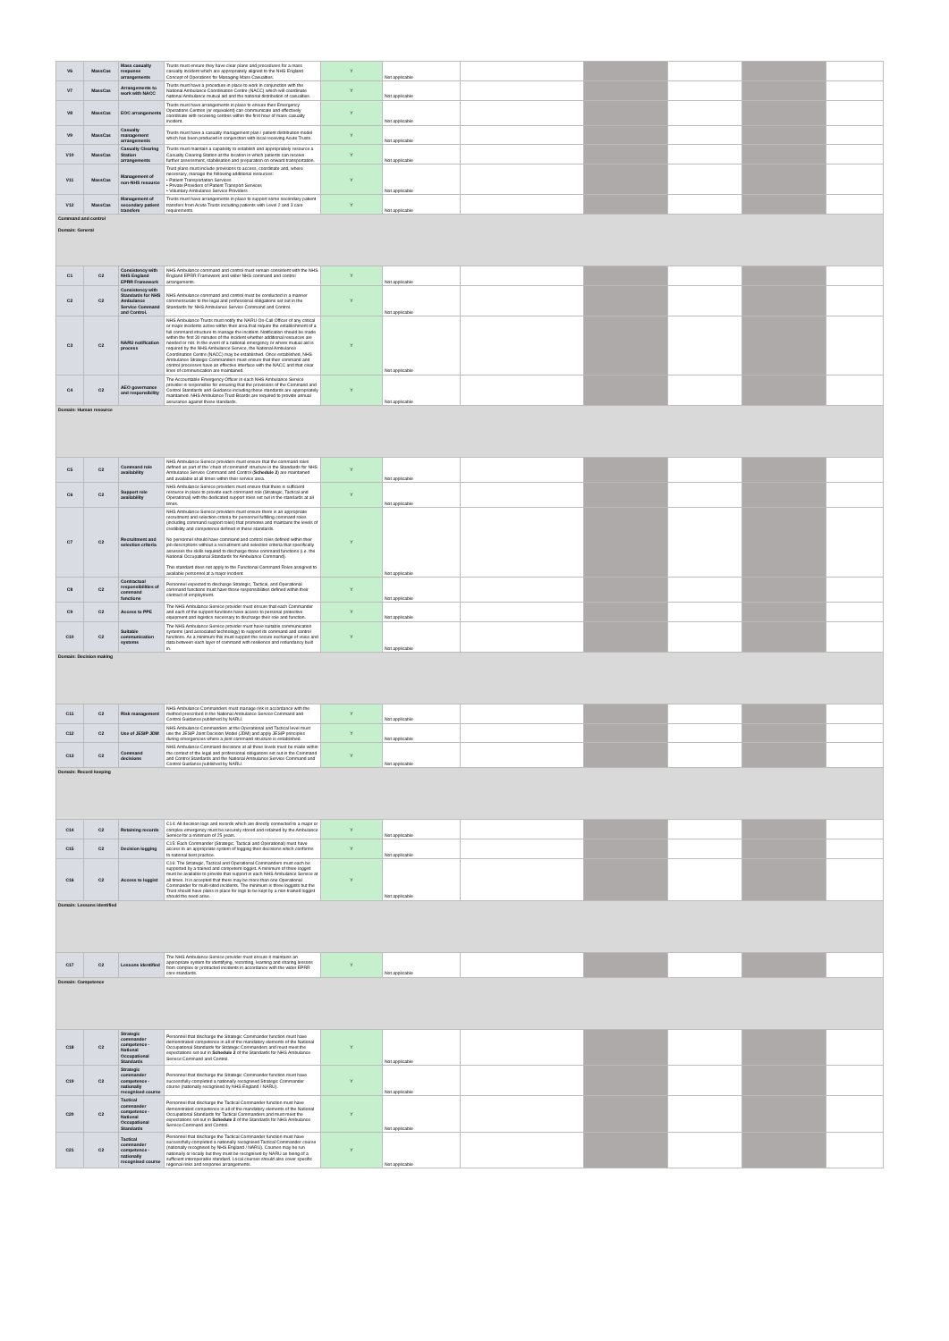| V6 | MassCas | Mass casualty response arrangements | Trusts must ensure they have clear plans and procedures for a mass casualty incident which are appropriately aligned to the NHS England Concept of Operations for Managing Mass Casualties. | Y | Not applicable | | | | | |
| V7 | MassCas | Arrangements to work with NACC | Trusts must have a procedure in place to work in conjunction with the National Ambulance Coordination Centre (NACC) which will coordinate national Ambulance mutual aid and the national distribution of casualties. | Y | Not applicable | | | | | |
| V8 | MassCas | EOC arrangements | Trusts must have arrangements in place to ensure their Emergency Operations Centres (or equivalent) can communicate and effectively coordinate with receiving centres within the first hour of mass casualty incident. | Y | Not applicable | | | | | |
| V9 | MassCas | Casualty management arrangements | Trusts must have a casualty management plan / patient distribution model which has been produced in conjunction with local receiving Acute Trusts. | Y | Not applicable | | | | | |
| V10 | MassCas | Casualty Clearing Station arrangements | Trusts must maintain a capability to establish and appropriately resource a Casualty Clearing Station at the location in which patients can receive further assessment, stabilisation and preparation on onward transportation. | Y | Not applicable | | | | | |
| V11 | MassCas | Management of non-NHS resource | Trust plans must include provisions to access, coordinate and, where necessary, manage the following additional resources: • Patient Transportation Services • Private Providers of Patient Transport Services • Voluntary Ambulance Service Providers | Y | Not applicable | | | | | |
| V12 | MassCas | Management of secondary patient transfers | Trusts must have arrangements in place to support some secondary patient transfers from Acute Trusts including patients with Level 2 and 3 care requirements. | Y | Not applicable | | | | | |
| Command and control Domain: General | | | | | | | | | | |
| C1 | C2 | Consistency with NHS England EPRR Framework | NHS Ambulance command and control must remain consistent with the NHS England EPRR Framework and wider NHS command and control arrangements. | Y | Not applicable | | | | | |
| C2 | C2 | Consistency with Standards for NHS Ambulance Service Command and Control. | NHS Ambulance command and control must be conducted in a manner commensurate to the legal and professional obligations set out in the Standards for NHS Ambulance Service Command and Control. | Y | Not applicable | | | | | |
| C3 | C2 | NARU notification process | NHS Ambulance Trusts must notify the NARU On-Call Officer of any critical or major incidents active within their area that require the establishment of a full command structure to manage the incident. Notification should be made within the first 30 minutes of the incident whether additional resources are needed or not. In the event of a national emergency or where mutual aid is required by the NHS Ambulance Service, the National Ambulance Coordination Centre (NACC) may be established. Once established, NHS Ambulance Strategic Commanders must ensure that their command and control processes have an effective interface with the NACC and that clear lines of communication are maintained. | Y | Not applicable | | | | | |
| C4 | C2 | AEO governance and responsibility | The Accountable Emergency Officer in each NHS Ambulance Service provider is responsible for ensuring that the provisions of the Command and Control Standards and Guidance including these standards are appropriately maintained. NHS Ambulance Trust Boards are required to provide annual assurance against these standards. | Y | Not applicable | | | | | |
| Domain: Human resource | | | | | | | | | | |
| C5 | C2 | Command role availability | NHS Ambulance Service providers must ensure that the command roles defined as part of the 'chain of command' structure in the Standards for NHS Ambulance Service Command and Control ( Schedule 2 ) are maintained and available at all times within their service area. | Y | Not applicable | | | | | |
| C6 | C2 | Support role availability | NHS Ambulance Service providers must ensure that there is sufficient resource in place to provide each command role (Strategic, Tactical and Operational) with the dedicated support roles set out in the standards at all times. | Y | Not applicable | | | | | |
| C7 | C2 | Recruitment and selection criteria | NHS Ambulance Service providers must ensure there is an appropriate recruitment and selection criteria for personnel fulfilling command roles (including command support roles) that promotes and maintains the levels of credibility and competence defined in these standards. No personnel should have command and control roles defined within their job descriptions without a recruitment and selection criteria that specifically assesses the skills required to discharge those command functions (i.e. the National Occupational Standards for Ambulance Command). This standard does not apply to the Functional Command Roles assigned to available personnel at a major incident. | Y | Not applicable | | | | | |
| C8 | C2 | Contractual responsibilities of command functions | Personnel expected to discharge Strategic, Tactical, and Operational command functions must have those responsibilities defined within their contract of employment. | Y | Not applicable | | | | | |
| C9 | C2 | Access to PPE | The NHS Ambulance Service provider must ensure that each Commander and each of the support functions have access to personal protective equipment and logistics necessary to discharge their role and function. | Y | Not applicable | | | | | |
| C10 | C2 | Suitable communication systems | The NHS Ambulance Service provider must have suitable communication systems (and associated technology) to support its command and control functions. As a minimum this must support the secure exchange of voice and data between each layer of command with resilience and redundancy built in. | Y | Not applicable | | | | | |
| Domain: Decision making | | | | | | | | | | |
| C11 | C2 | Risk management | NHS Ambulance Commanders must manage risk in accordance with the method prescribed in the National Ambulance Service Command and Control Guidance published by NARU. | Y | Not applicable | | | | | |
| C12 | C2 | Use of JESIP JDM | NHS Ambulance Commanders at the Operational and Tactical level must use the JESIP Joint Decision Model (JDM) and apply JESIP principles during emergencies where a joint command structure is established. | Y | Not applicable | | | | | |
| C13 | C2 | Command decisions | NHS Ambulance Command decisions at all three levels must be made within the context of the legal and professional obligations set out in the Command and Control Standards and the National Ambulance Service Command and Control Guidance published by NARU. | Y | Not applicable | | | | | |
| Domain: Record keeping | | | | | | | | | | |
| C14 | C2 | Retaining records | C14: All decision logs and records which are directly connected to a major or complex emergency must be securely stored and retained by the Ambulance Service for a minimum of 25 years. | Y | Not applicable | | | | | |
| C15 | C2 | Decision logging | C15: Each Commander (Strategic, Tactical and Operational) must have access to an appropriate system of logging their decisions which conforms to national best practice. | Y | Not applicable | | | | | |
| C16 | C2 | Access to loggist | C16: The Strategic, Tactical and Operational Commanders must each be supported by a trained and competent loggist. A minimum of three loggist must be available to provide that support in each NHS Ambulance Service at all times. It is accepted that there may be more than one Operational Commander for multi-sited incidents. The minimum is three loggists but the Trust should have plans in place for logs to be kept by a non-trained loggist should the need arise. | Y | Not applicable | | | | | |
| Domain: Lessons identified | | | | | | | | | | |
| C17 | C2 | Lessons identified | The NHS Ambulance Service provider must ensure it maintains an appropriate system for identifying, recording, learning and sharing lessons from complex or protracted incidents in accordance with the wider EPRR core standards. | Y | Not applicable | | | | | |
| Domain: Competence | | | | | | | | | | |
| C18 | C2 | Strategic commander competence - National Occupational Standards | Personnel that discharge the Strategic Commander function must have demonstrated competence in all of the mandatory elements of the National Occupational Standards for Strategic Commanders and must meet the expectations set out in Schedule 2 of the Standards for NHS Ambulance Service Command and Control. | Y | Not applicable | | | | | |
| C19 | C2 | Strategic commander competence - nationally recognised course | Personnel that discharge the Strategic Commander function must have successfully completed a nationally recognised Strategic Commander course (nationally recognised by NHS England / NARU). | Y | Not applicable | | | | | |
| C20 | C2 | Tactical commander competence - National Occupational Standards | Personnel that discharge the Tactical Commander function must have demonstrated competence in all of the mandatory elements of the National Occupational Standards for Tactical Commanders and must meet the expectations set out in Schedule 2 of the Standards for NHS Ambulance Service Command and Control. | Y | Not applicable | | | | | |
| C21 | C2 | Tactical commander competence - nationally recognised course | Personnel that discharge the Tactical Commander function must have successfully completed a nationally recognised Tactical Commander course (nationally recognised by NHS England / NARU). Courses may be run nationally or locally but they must be recognised by NARU as being of a sufficient interoperable standard. Local courses should also cover specific regional risks and response arrangements. | Y | Not applicable | | | | | |